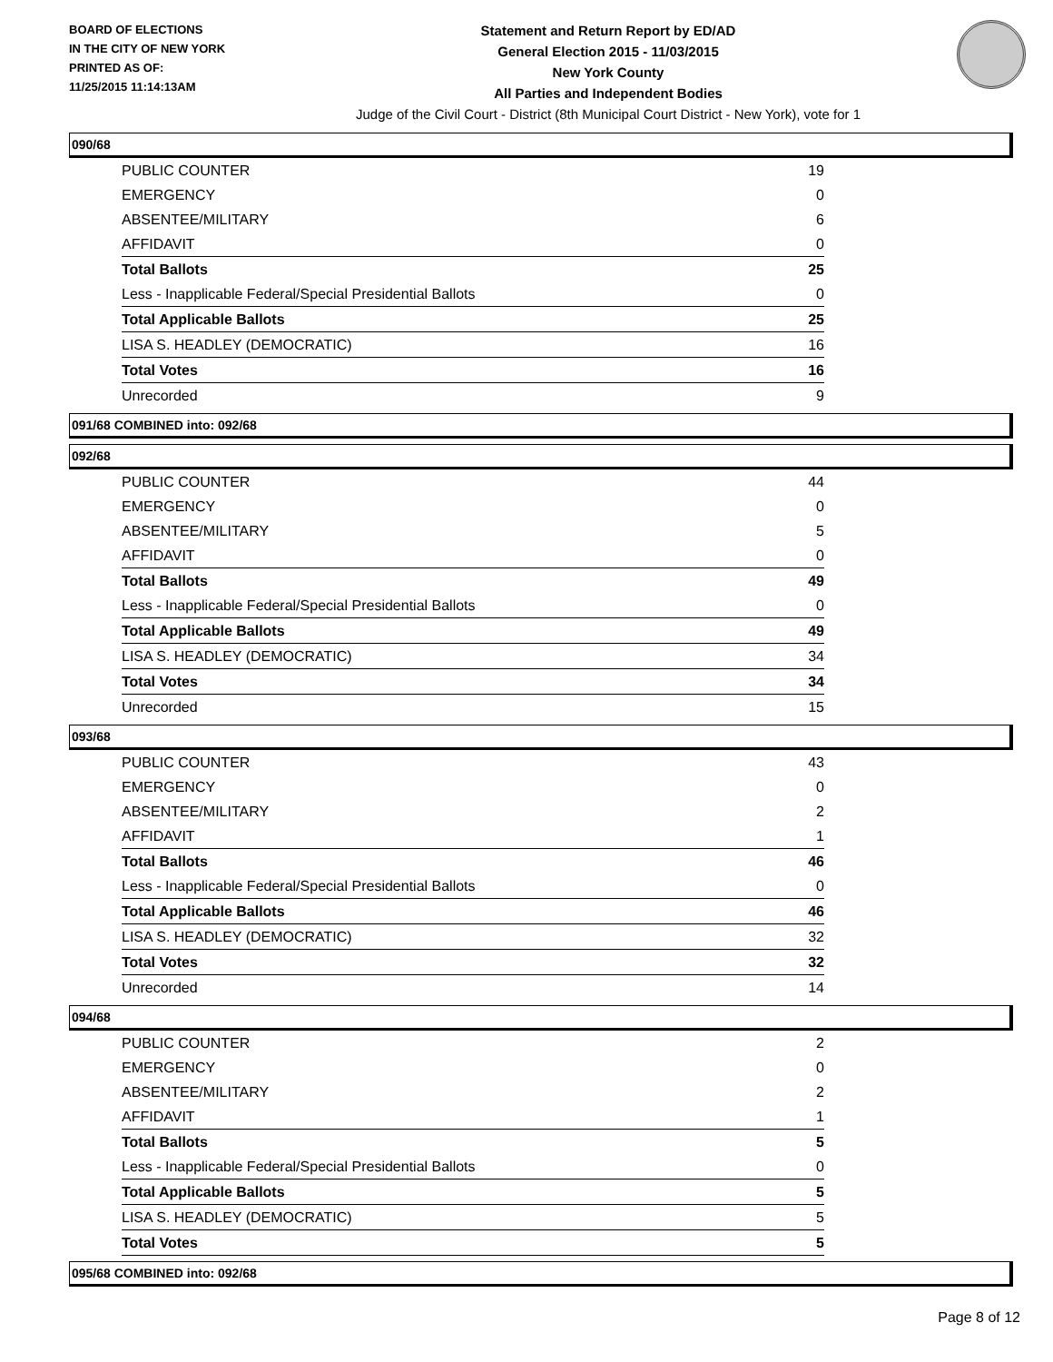BOARD OF ELECTIONS
IN THE CITY OF NEW YORK
PRINTED AS OF:
11/25/2015 11:14:13AM
Statement and Return Report by ED/AD
General Election 2015 - 11/03/2015
New York County
All Parties and Independent Bodies
Judge of the Civil Court - District (8th Municipal Court District - New York), vote for 1
090/68
| PUBLIC COUNTER | 19 |
| EMERGENCY | 0 |
| ABSENTEE/MILITARY | 6 |
| AFFIDAVIT | 0 |
| Total Ballots | 25 |
| Less - Inapplicable Federal/Special Presidential Ballots | 0 |
| Total Applicable Ballots | 25 |
| LISA S. HEADLEY (DEMOCRATIC) | 16 |
| Total Votes | 16 |
| Unrecorded | 9 |
091/68 COMBINED into: 092/68
092/68
| PUBLIC COUNTER | 44 |
| EMERGENCY | 0 |
| ABSENTEE/MILITARY | 5 |
| AFFIDAVIT | 0 |
| Total Ballots | 49 |
| Less - Inapplicable Federal/Special Presidential Ballots | 0 |
| Total Applicable Ballots | 49 |
| LISA S. HEADLEY (DEMOCRATIC) | 34 |
| Total Votes | 34 |
| Unrecorded | 15 |
093/68
| PUBLIC COUNTER | 43 |
| EMERGENCY | 0 |
| ABSENTEE/MILITARY | 2 |
| AFFIDAVIT | 1 |
| Total Ballots | 46 |
| Less - Inapplicable Federal/Special Presidential Ballots | 0 |
| Total Applicable Ballots | 46 |
| LISA S. HEADLEY (DEMOCRATIC) | 32 |
| Total Votes | 32 |
| Unrecorded | 14 |
094/68
| PUBLIC COUNTER | 2 |
| EMERGENCY | 0 |
| ABSENTEE/MILITARY | 2 |
| AFFIDAVIT | 1 |
| Total Ballots | 5 |
| Less - Inapplicable Federal/Special Presidential Ballots | 0 |
| Total Applicable Ballots | 5 |
| LISA S. HEADLEY (DEMOCRATIC) | 5 |
| Total Votes | 5 |
095/68 COMBINED into: 092/68
Page 8 of 12